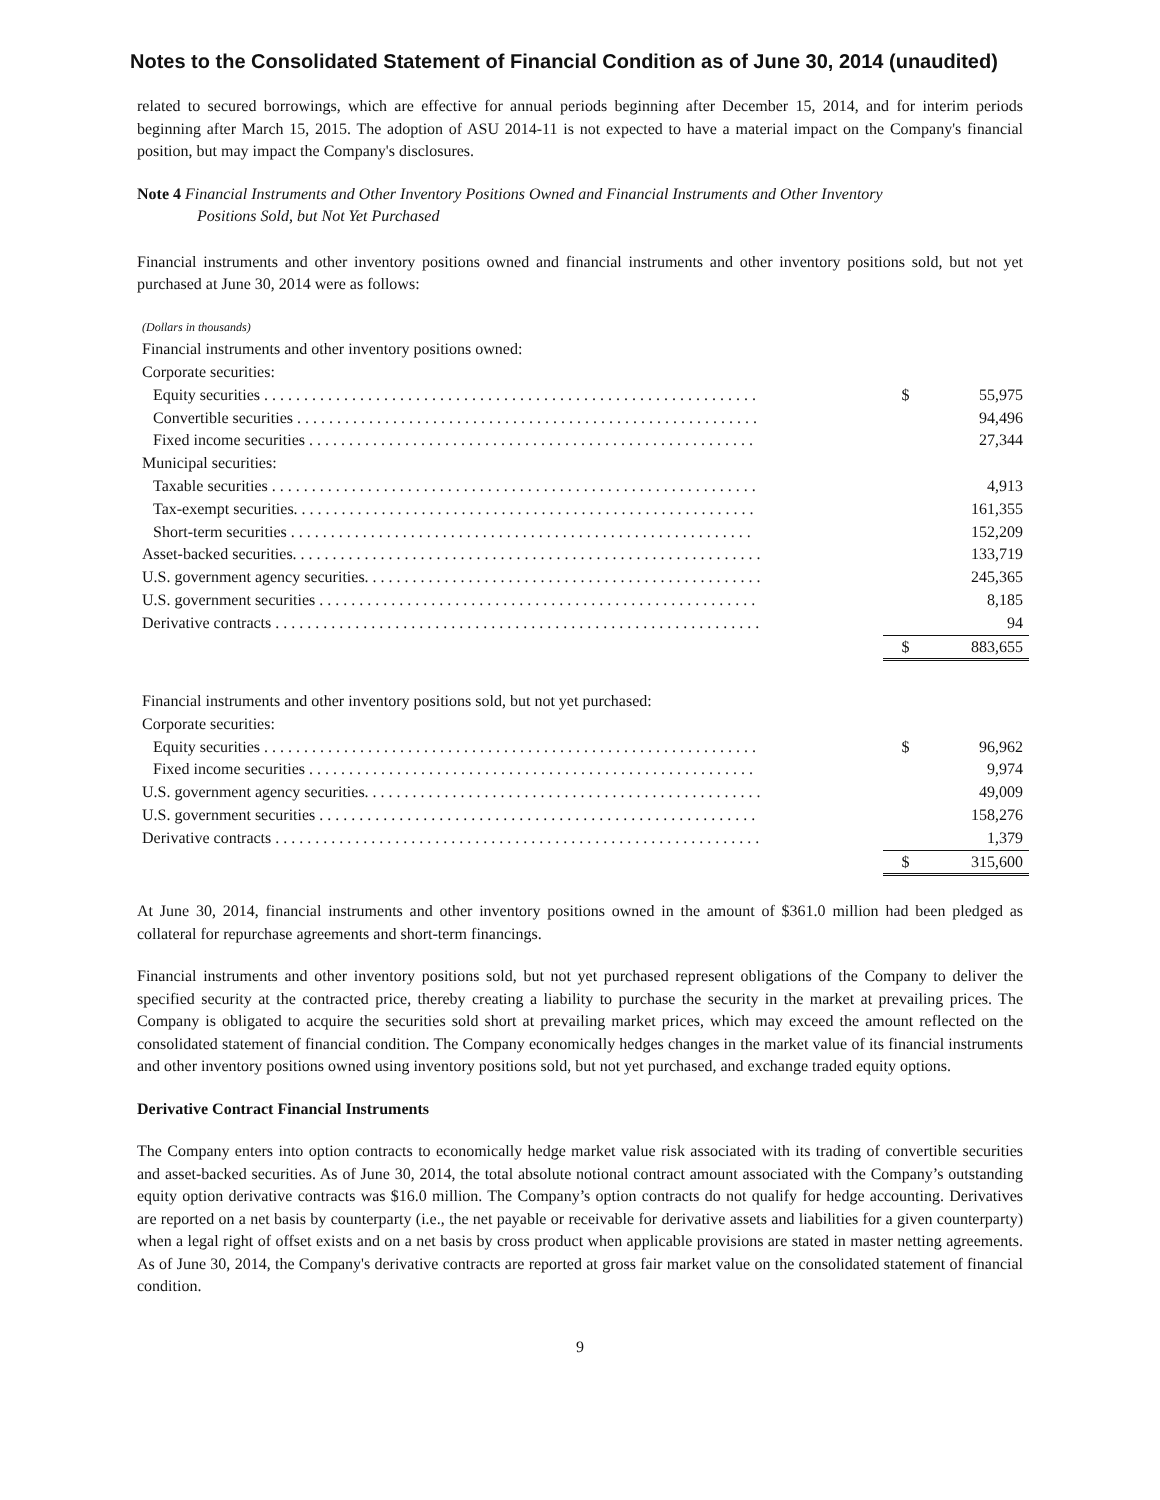Notes to the Consolidated Statement of Financial Condition as of June 30, 2014 (unaudited)
related to secured borrowings, which are effective for annual periods beginning after December 15, 2014, and for interim periods beginning after March 15, 2015. The adoption of ASU 2014-11 is not expected to have a material impact on the Company's financial position, but may impact the Company's disclosures.
Note 4 Financial Instruments and Other Inventory Positions Owned and Financial Instruments and Other Inventory
Positions Sold, but Not Yet Purchased
Financial instruments and other inventory positions owned and financial instruments and other inventory positions sold, but not yet purchased at June 30, 2014 were as follows:
| (Dollars in thousands) | | |
| Financial instruments and other inventory positions owned: | | |
| Corporate securities: | | |
| Equity securities . . . . . . . . . . . . . . . . . . . . . . . . . . . . . . . . . . . . . . . . . . . . . . . . . . . . . . . . . . . . . . | $ | 55,975 |
| Convertible securities . . . . . . . . . . . . . . . . . . . . . . . . . . . . . . . . . . . . . . . . . . . . . . . . . . . . . . . . . . | | 94,496 |
| Fixed income securities . . . . . . . . . . . . . . . . . . . . . . . . . . . . . . . . . . . . . . . . . . . . . . . . . . . . . . . . | | 27,344 |
| Municipal securities: | | |
| Taxable securities . . . . . . . . . . . . . . . . . . . . . . . . . . . . . . . . . . . . . . . . . . . . . . . . . . . . . . . . . . . . . | | 4,913 |
| Tax-exempt securities. . . . . . . . . . . . . . . . . . . . . . . . . . . . . . . . . . . . . . . . . . . . . . . . . . . . . . . . . . | | 161,355 |
| Short-term securities . . . . . . . . . . . . . . . . . . . . . . . . . . . . . . . . . . . . . . . . . . . . . . . . . . . . . . . . . . | | 152,209 |
| Asset-backed securities. . . . . . . . . . . . . . . . . . . . . . . . . . . . . . . . . . . . . . . . . . . . . . . . . . . . . . . . . . . | | 133,719 |
| U.S. government agency securities. . . . . . . . . . . . . . . . . . . . . . . . . . . . . . . . . . . . . . . . . . . . . . . . . . | | 245,365 |
| U.S. government securities . . . . . . . . . . . . . . . . . . . . . . . . . . . . . . . . . . . . . . . . . . . . . . . . . . . . . . . | | 8,185 |
| Derivative contracts . . . . . . . . . . . . . . . . . . . . . . . . . . . . . . . . . . . . . . . . . . . . . . . . . . . . . . . . . . . . . | | 94 |
| | $ | 883,655 |
| Financial instruments and other inventory positions sold, but not yet purchased: | | |
| Corporate securities: | | |
| Equity securities . . . . . . . . . . . . . . . . . . . . . . . . . . . . . . . . . . . . . . . . . . . . . . . . . . . . . . . . . . . . . . | $ | 96,962 |
| Fixed income securities . . . . . . . . . . . . . . . . . . . . . . . . . . . . . . . . . . . . . . . . . . . . . . . . . . . . . . . . | | 9,974 |
| U.S. government agency securities. . . . . . . . . . . . . . . . . . . . . . . . . . . . . . . . . . . . . . . . . . . . . . . . . . | | 49,009 |
| U.S. government securities . . . . . . . . . . . . . . . . . . . . . . . . . . . . . . . . . . . . . . . . . . . . . . . . . . . . . . . | | 158,276 |
| Derivative contracts . . . . . . . . . . . . . . . . . . . . . . . . . . . . . . . . . . . . . . . . . . . . . . . . . . . . . . . . . . . . . | | 1,379 |
| | $ | 315,600 |
At June 30, 2014, financial instruments and other inventory positions owned in the amount of $361.0 million had been pledged as collateral for repurchase agreements and short-term financings.
Financial instruments and other inventory positions sold, but not yet purchased represent obligations of the Company to deliver the specified security at the contracted price, thereby creating a liability to purchase the security in the market at prevailing prices. The Company is obligated to acquire the securities sold short at prevailing market prices, which may exceed the amount reflected on the consolidated statement of financial condition. The Company economically hedges changes in the market value of its financial instruments and other inventory positions owned using inventory positions sold, but not yet purchased, and exchange traded equity options.
Derivative Contract Financial Instruments
The Company enters into option contracts to economically hedge market value risk associated with its trading of convertible securities and asset-backed securities. As of June 30, 2014, the total absolute notional contract amount associated with the Company’s outstanding equity option derivative contracts was $16.0 million. The Company’s option contracts do not qualify for hedge accounting. Derivatives are reported on a net basis by counterparty (i.e., the net payable or receivable for derivative assets and liabilities for a given counterparty) when a legal right of offset exists and on a net basis by cross product when applicable provisions are stated in master netting agreements. As of June 30, 2014, the Company's derivative contracts are reported at gross fair market value on the consolidated statement of financial condition.
9